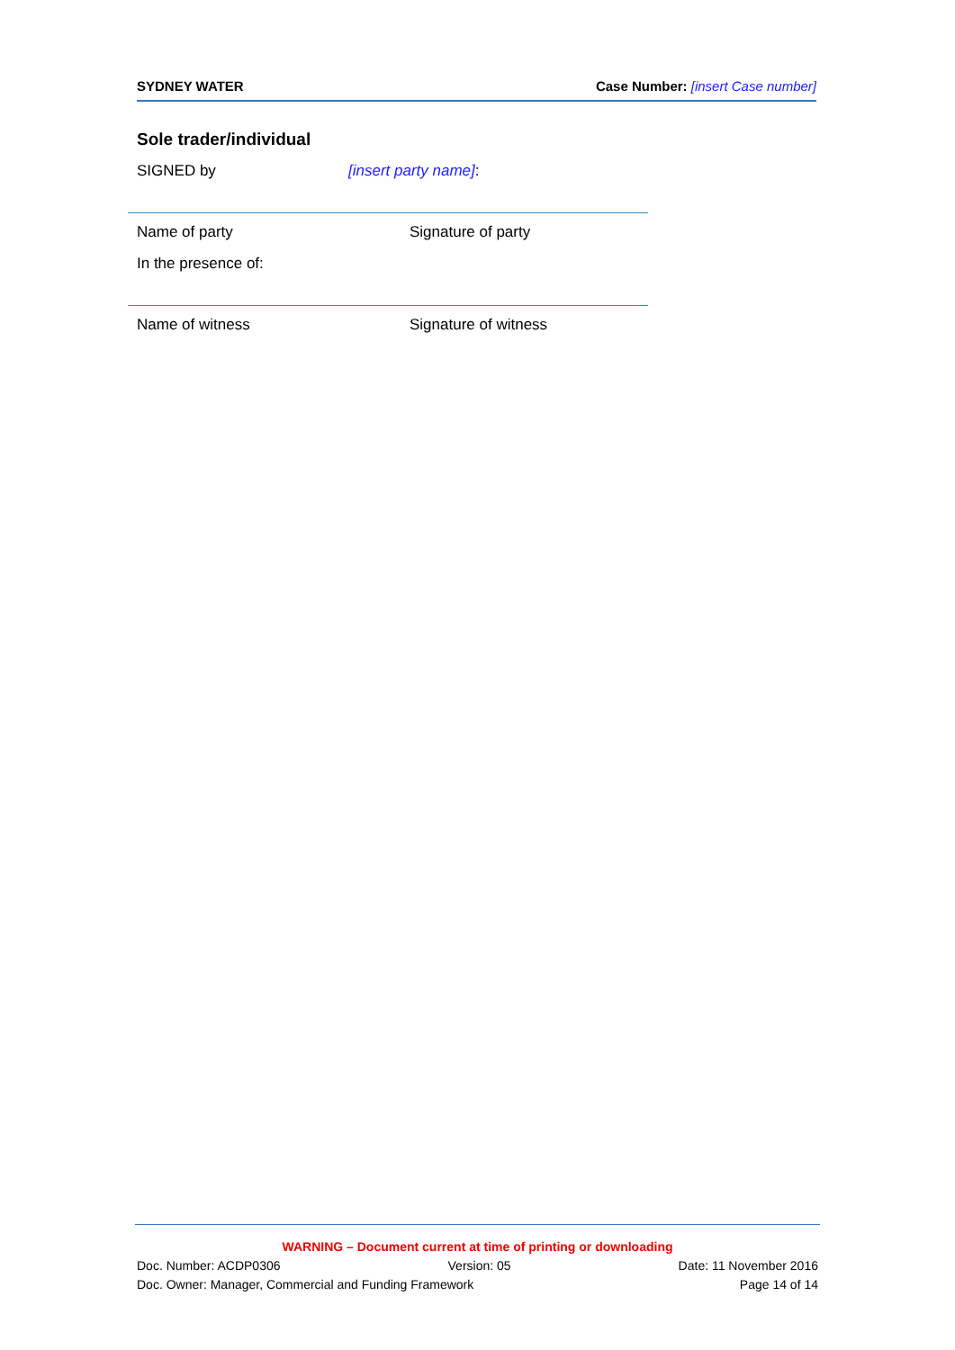SYDNEY WATER Case Number: [insert Case number]
Sole trader/individual
SIGNED by [insert party name]:
Name of party Signature of party
In the presence of:
Name of witness Signature of witness
WARNING – Document current at time of printing or downloading
Doc. Number: ACDP0306 Version: 05 Date: 11 November 2016
Doc. Owner: Manager, Commercial and Funding Framework Page 14 of 14